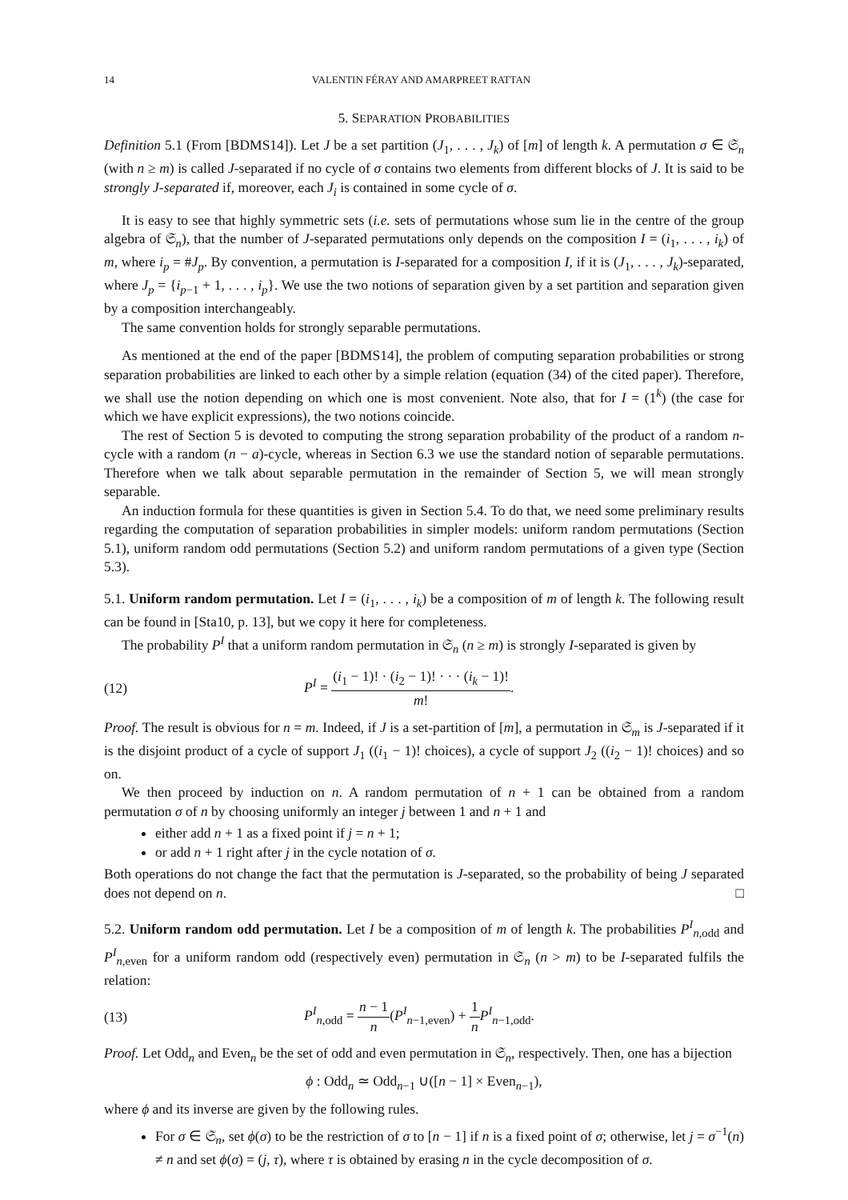14 VALENTIN FÉRAY AND AMARPREET RATTAN
5. SEPARATION PROBABILITIES
Definition 5.1 (From [BDMS14]). Let J be a set partition (J<sub>1</sub>, . . . , J<sub>k</sub>) of [m] of length k. A permutation σ ∈ 𝔖<sub>n</sub> (with n ≥ m) is called J-separated if no cycle of σ contains two elements from different blocks of J. It is said to be strongly J-separated if, moreover, each J<sub>i</sub> is contained in some cycle of σ.
It is easy to see that highly symmetric sets (i.e. sets of permutations whose sum lie in the centre of the group algebra of 𝔖<sub>n</sub>), that the number of J-separated permutations only depends on the composition I = (i<sub>1</sub>, . . . , i<sub>k</sub>) of m, where i<sub>p</sub> = #J<sub>p</sub>. By convention, a permutation is I-separated for a composition I, if it is (J<sub>1</sub>, . . . , J<sub>k</sub>)-separated, where J<sub>p</sub> = {i<sub>p−1</sub> + 1, . . . , i<sub>p</sub>}. We use the two notions of separation given by a set partition and separation given by a composition interchangeably.
The same convention holds for strongly separable permutations.
As mentioned at the end of the paper [BDMS14], the problem of computing separation probabilities or strong separation probabilities are linked to each other by a simple relation (equation (34) of the cited paper). Therefore, we shall use the notion depending on which one is most convenient. Note also, that for I = (1<sup>k</sup>) (the case for which we have explicit expressions), the two notions coincide.
The rest of Section 5 is devoted to computing the strong separation probability of the product of a random n-cycle with a random (n − a)-cycle, whereas in Section 6.3 we use the standard notion of separable permutations. Therefore when we talk about separable permutation in the remainder of Section 5, we will mean strongly separable.
An induction formula for these quantities is given in Section 5.4. To do that, we need some preliminary results regarding the computation of separation probabilities in simpler models: uniform random permutations (Section 5.1), uniform random odd permutations (Section 5.2) and uniform random permutations of a given type (Section 5.3).
5.1. Uniform random permutation. Let I = (i<sub>1</sub>, . . . , i<sub>k</sub>) be a composition of m of length k. The following result can be found in [Sta10, p. 13], but we copy it here for completeness.
The probability P<sup>I</sup> that a uniform random permutation in 𝔖<sub>n</sub> (n ≥ m) is strongly I-separated is given by
(12) P<sup>I</sup> = (i<sub>1</sub> − 1)! · (i<sub>2</sub> − 1)! · · · (i<sub>k</sub> − 1)! m!.
Proof. The result is obvious for n = m. Indeed, if J is a set-partition of [m], a permutation in 𝔖<sub>m</sub> is J-separated if it is the disjoint product of a cycle of support J<sub>1</sub> ((i<sub>1</sub> − 1)! choices), a cycle of support J<sub>2</sub> ((i<sub>2</sub> − 1)! choices) and so on.
We then proceed by induction on n. A random permutation of n + 1 can be obtained from a random permutation σ of n by choosing uniformly an integer j between 1 and n + 1 and
either add n + 1 as a fixed point if j = n + 1;
or add n + 1 right after j in the cycle notation of σ.
Both operations do not change the fact that the permutation is J-separated, so the probability of being J separated does not depend on n. □
5.2. Uniform random odd permutation. Let I be a composition of m of length k. The probabilities P<sup>I</sup><sub>n,odd</sub> and P<sup>I</sup><sub>n,even</sub> for a uniform random odd (respectively even) permutation in 𝔖<sub>n</sub> (n > m) to be I-separated fulfils the relation:
(13) P<sup>I</sup><sub>n,odd</sub> = n − 1 n(P<sup>I</sup><sub>n−1,even</sub>) + 1 n P<sup>I</sup><sub>n−1,odd</sub>.
Proof. Let Odd<sub>n</sub> and Even<sub>n</sub> be the set of odd and even permutation in 𝔖<sub>n</sub>, respectively. Then, one has a bijection
ϕ : Odd<sub>n</sub> ≃ Odd<sub>n−1</sub> ∪([n − 1] × Even<sub>n−1</sub>),
where ϕ and its inverse are given by the following rules.
For σ ∈ 𝔖<sub>n</sub>, set ϕ(σ) to be the restriction of σ to [n − 1] if n is a fixed point of σ; otherwise, let j = σ<sup>−1</sup>(n) ≠ n and set ϕ(σ) = (j, τ), where τ is obtained by erasing n in the cycle decomposition of σ.